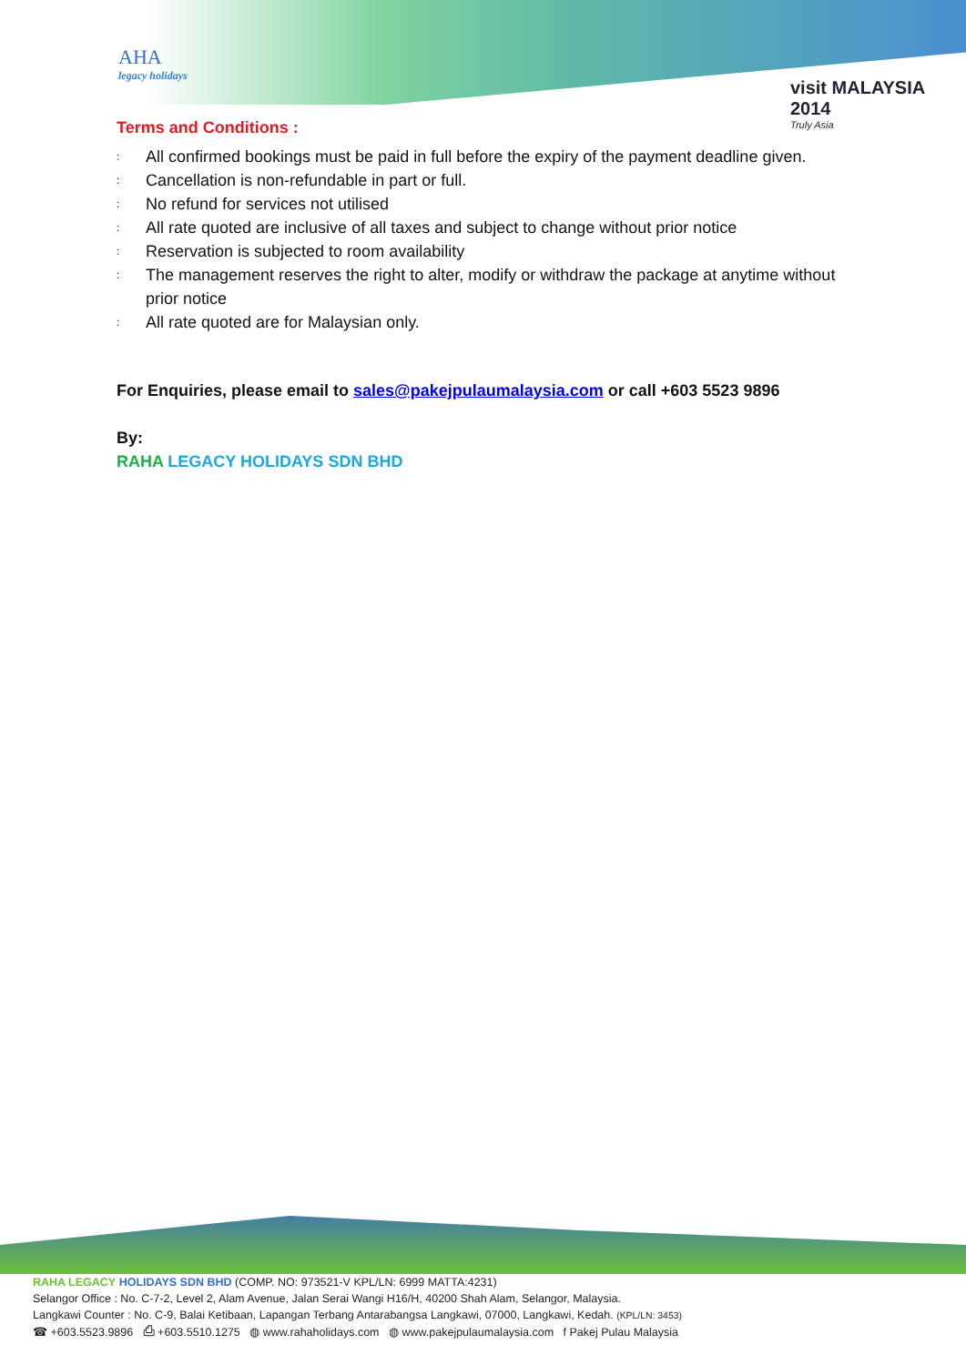AHA
legacy holidays
visit MALAYSIA 2014
Truly Asia
Terms and Conditions :
: All confirmed bookings must be paid in full before the expiry of the payment deadline given.
: Cancellation is non-refundable in part or full.
: No refund for services not utilised
: All rate quoted are inclusive of all taxes and subject to change without prior notice
: Reservation is subjected to room availability
: The management reserves the right to alter, modify or withdraw the package at anytime without prior notice
: All rate quoted are for Malaysian only.
For Enquiries, please email to sales@pakejpulaumalaysia.com or call +603 5523 9896
By:
RAHA LEGACY HOLIDAYS SDN BHD
RAHA LEGACY HOLIDAYS SDN BHD (COMP. NO: 973521-V KPL/LN: 6999 MATTA:4231)
Selangor Office : No. C-7-2, Level 2, Alam Avenue, Jalan Serai Wangi H16/H, 40200 Shah Alam, Selangor, Malaysia.
Langkawi Counter : No. C-9, Balai Ketibaan, Lapangan Terbang Antarabangsa Langkawi, 07000, Langkawi, Kedah. (KPL/LN: 3453)
☎ +603.5523.9896 ⎙ +603.5510.1275 ◍ www.rahaholidays.com ◍ www.pakejpulaumalaysia.com f Pakej Pulau Malaysia